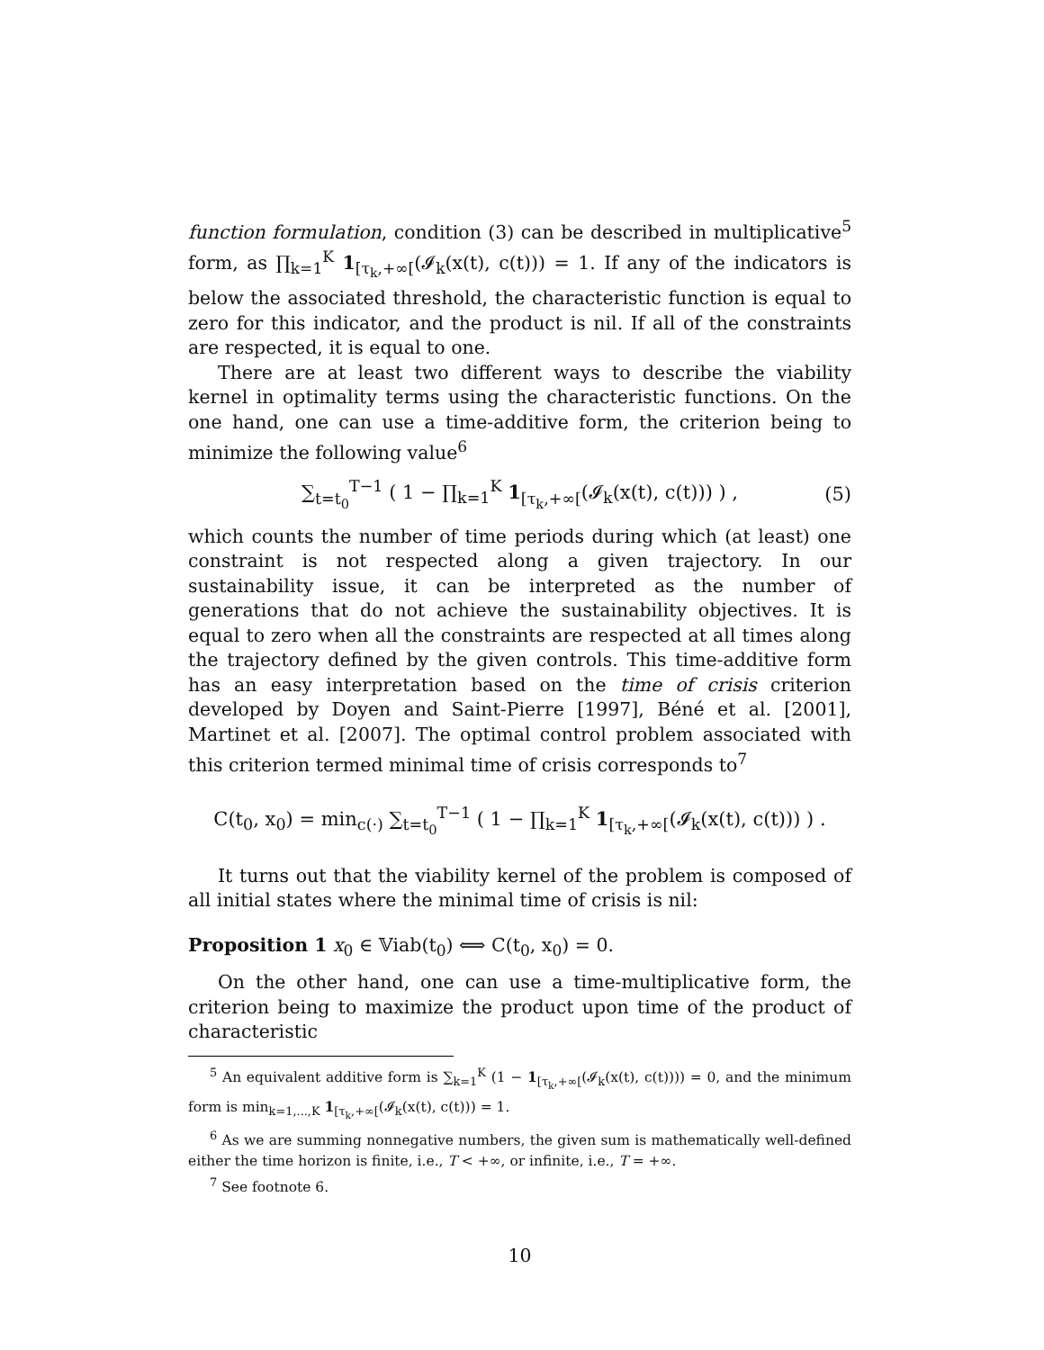function formulation, condition (3) can be described in multiplicative<sup>5</sup> form, as ∏<sub>k=1</sub><sup>K</sup> 1<sub>[τ<sub>k</sub>,+∞[</sub>(𝓘<sub>k</sub>(x(t), c(t))) = 1. If any of the indicators is below the associated threshold, the characteristic function is equal to zero for this indicator, and the product is nil. If all of the constraints are respected, it is equal to one.
There are at least two different ways to describe the viability kernel in optimality terms using the characteristic functions. On the one hand, one can use a time-additive form, the criterion being to minimize the following value<sup>6</sup>
∑<sub>t=t<sub>0</sub></sub><sup>T−1</sup> ( 1 − ∏<sub>k=1</sub><sup>K</sup> 1<sub>[τ<sub>k</sub>,+∞[</sub>(𝓘<sub>k</sub>(x(t), c(t))) ) , (5)
which counts the number of time periods during which (at least) one constraint is not respected along a given trajectory. In our sustainability issue, it can be interpreted as the number of generations that do not achieve the sustainability objectives. It is equal to zero when all the constraints are respected at all times along the trajectory defined by the given controls. This time-additive form has an easy interpretation based on the time of crisis criterion developed by Doyen and Saint-Pierre [1997], Béné et al. [2001], Martinet et al. [2007]. The optimal control problem associated with this criterion termed minimal time of crisis corresponds to<sup>7</sup>
C(t<sub>0</sub>, x<sub>0</sub>) = min<sub>c(·)</sub> ∑<sub>t=t<sub>0</sub></sub><sup>T−1</sup> ( 1 − ∏<sub>k=1</sub><sup>K</sup> 1<sub>[τ<sub>k</sub>,+∞[</sub>(𝓘<sub>k</sub>(x(t), c(t))) ) .
It turns out that the viability kernel of the problem is composed of all initial states where the minimal time of crisis is nil:
Proposition 1 x<sub>0</sub> ∈ 𝕍iab(t<sub>0</sub>) ⟺ C(t<sub>0</sub>, x<sub>0</sub>) = 0.
On the other hand, one can use a time-multiplicative form, the criterion being to maximize the product upon time of the product of characteristic
<sup>5</sup> An equivalent additive form is ∑<sub>k=1</sub><sup>K</sup> (1 − 1<sub>[τ<sub>k</sub>,+∞[</sub>(𝓘<sub>k</sub>(x(t), c(t)))) = 0, and the minimum form is min<sub>k=1,...,K</sub> 1<sub>[τ<sub>k</sub>,+∞[</sub>(𝓘<sub>k</sub>(x(t), c(t))) = 1.
<sup>6</sup> As we are summing nonnegative numbers, the given sum is mathematically well-defined either the time horizon is finite, i.e., T < +∞, or infinite, i.e., T = +∞.
<sup>7</sup> See footnote 6.
10